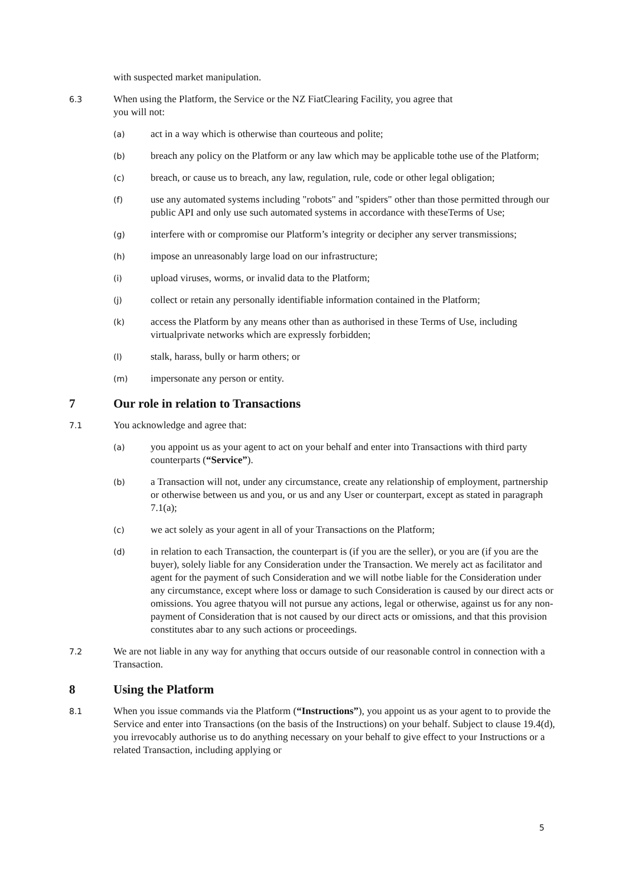with suspected market manipulation.
6.3
When using the Platform, the Service or the NZ FiatClearing Facility, you agree that
you will not:
(a)
act in a way which is otherwise than courteous and polite;
(b)
breach any policy on the Platform or any law which may be applicable tothe use of the Platform;
(c)
breach, or cause us to breach, any law, regulation, rule, code or other legal obligation;
(f)
use any automated systems including "robots" and "spiders" other than those permitted through our public API and only use such automated systems in accordance with theseTerms of Use;
(g)
interfere with or compromise our Platform’s integrity or decipher any server transmissions;
(h)
impose an unreasonably large load on our infrastructure;
(i)
upload viruses, worms, or invalid data to the Platform;
(j)
collect or retain any personally identifiable information contained in the Platform;
(k)
access the Platform by any means other than as authorised in these Terms of Use, including virtualprivate networks which are expressly forbidden;
(l)
stalk, harass, bully or harm others; or
(m)
impersonate any person or entity.
7 Our role in relation to Transactions
7.1
You acknowledge and agree that:
(a)
you appoint us as your agent to act on your behalf and enter into Transactions with third party counterparts (“Service”).
(b)
a Transaction will not, under any circumstance, create any relationship of employment, partnership or otherwise between us and you, or us and any User or counterpart, except as stated in paragraph 7.1(a);
(c)
we act solely as your agent in all of your Transactions on the Platform;
(d)
in relation to each Transaction, the counterpart is (if you are the seller), or you are (if you are the buyer), solely liable for any Consideration under the Transaction. We merely act as facilitator and agent for the payment of such Consideration and we will notbe liable for the Consideration under any circumstance, except where loss or damage to such Consideration is caused by our direct acts or omissions. You agree thatyou will not pursue any actions, legal or otherwise, against us for any non-payment of Consideration that is not caused by our direct acts or omissions, and that this provision constitutes abar to any such actions or proceedings.
7.2
We are not liable in any way for anything that occurs outside of our reasonable control in connection with a Transaction.
8 Using the Platform
8.1
When you issue commands via the Platform (“Instructions”), you appoint us as your agent to to provide the Service and enter into Transactions (on the basis of the Instructions) on your behalf. Subject to clause 19.4(d), you irrevocably authorise us to do anything necessary on your behalf to give effect to your Instructions or a related Transaction, including applying or
5